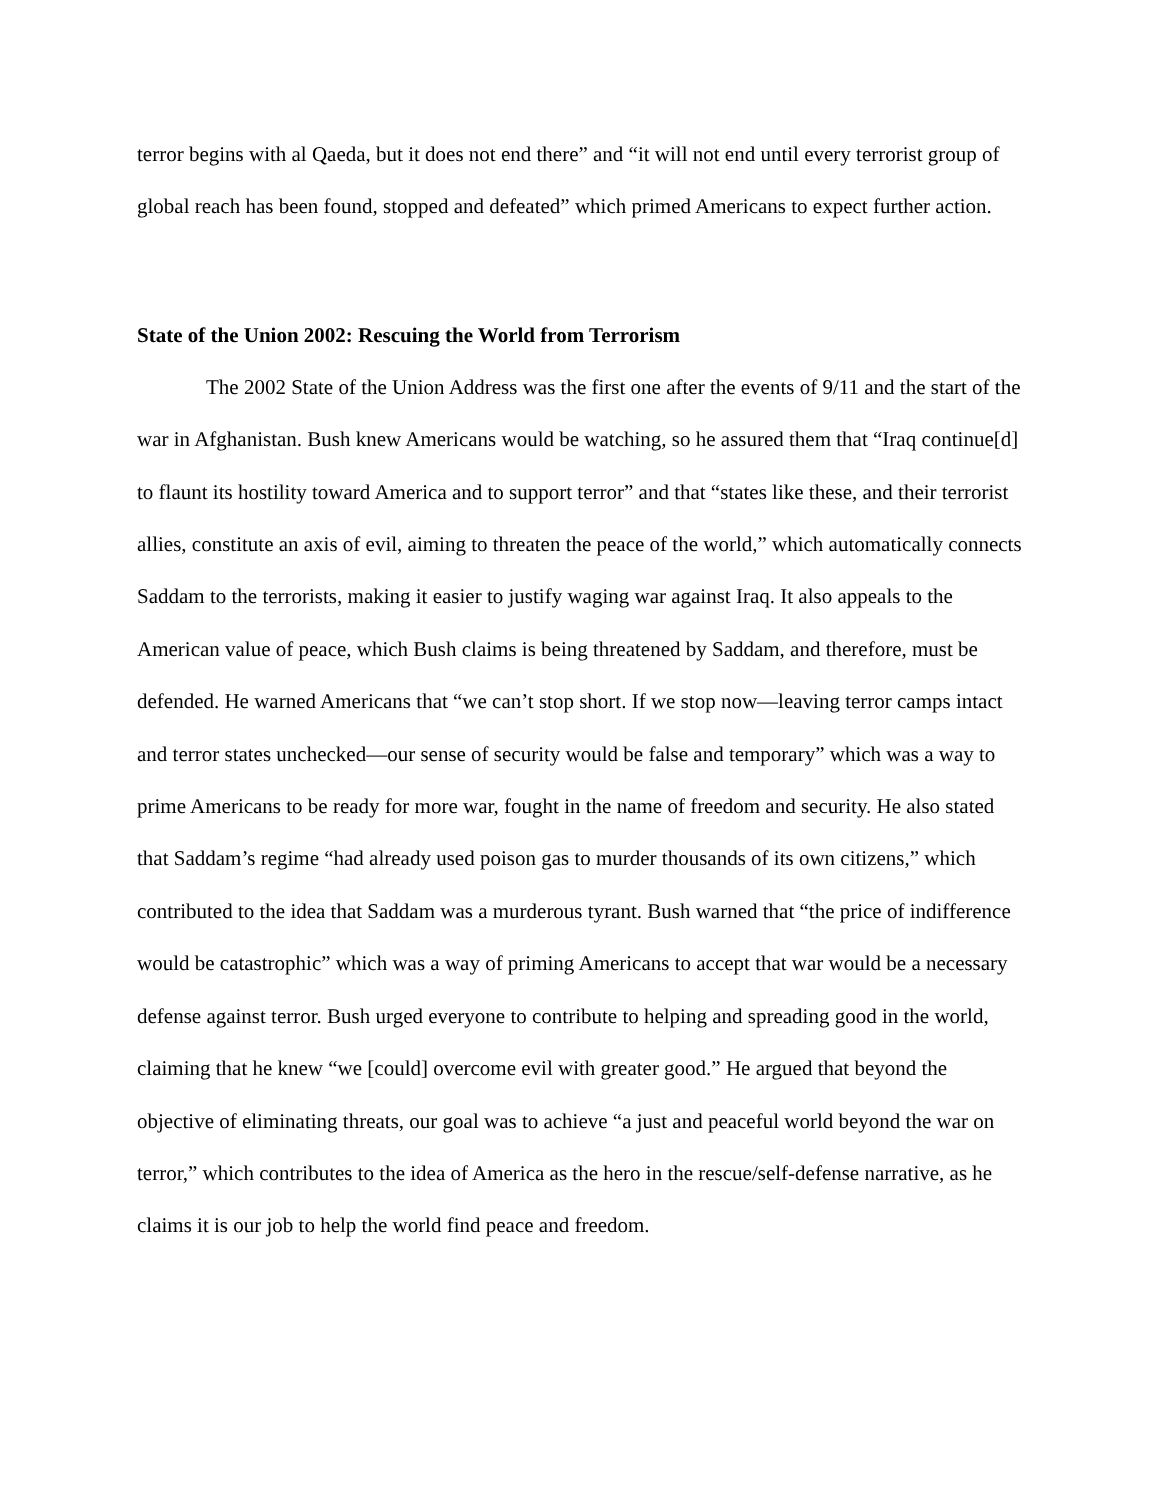terror begins with al Qaeda, but it does not end there” and “it will not end until every terrorist group of global reach has been found, stopped and defeated” which primed Americans to expect further action.
State of the Union 2002: Rescuing the World from Terrorism
The 2002 State of the Union Address was the first one after the events of 9/11 and the start of the war in Afghanistan. Bush knew Americans would be watching, so he assured them that “Iraq continue[d] to flaunt its hostility toward America and to support terror” and that “states like these, and their terrorist allies, constitute an axis of evil, aiming to threaten the peace of the world,” which automatically connects Saddam to the terrorists, making it easier to justify waging war against Iraq. It also appeals to the American value of peace, which Bush claims is being threatened by Saddam, and therefore, must be defended. He warned Americans that “we can’t stop short. If we stop now—leaving terror camps intact and terror states unchecked—our sense of security would be false and temporary” which was a way to prime Americans to be ready for more war, fought in the name of freedom and security. He also stated that Saddam’s regime “had already used poison gas to murder thousands of its own citizens,” which contributed to the idea that Saddam was a murderous tyrant. Bush warned that “the price of indifference would be catastrophic” which was a way of priming Americans to accept that war would be a necessary defense against terror. Bush urged everyone to contribute to helping and spreading good in the world, claiming that he knew “we [could] overcome evil with greater good.” He argued that beyond the objective of eliminating threats, our goal was to achieve “a just and peaceful world beyond the war on terror,” which contributes to the idea of America as the hero in the rescue/self-defense narrative, as he claims it is our job to help the world find peace and freedom.